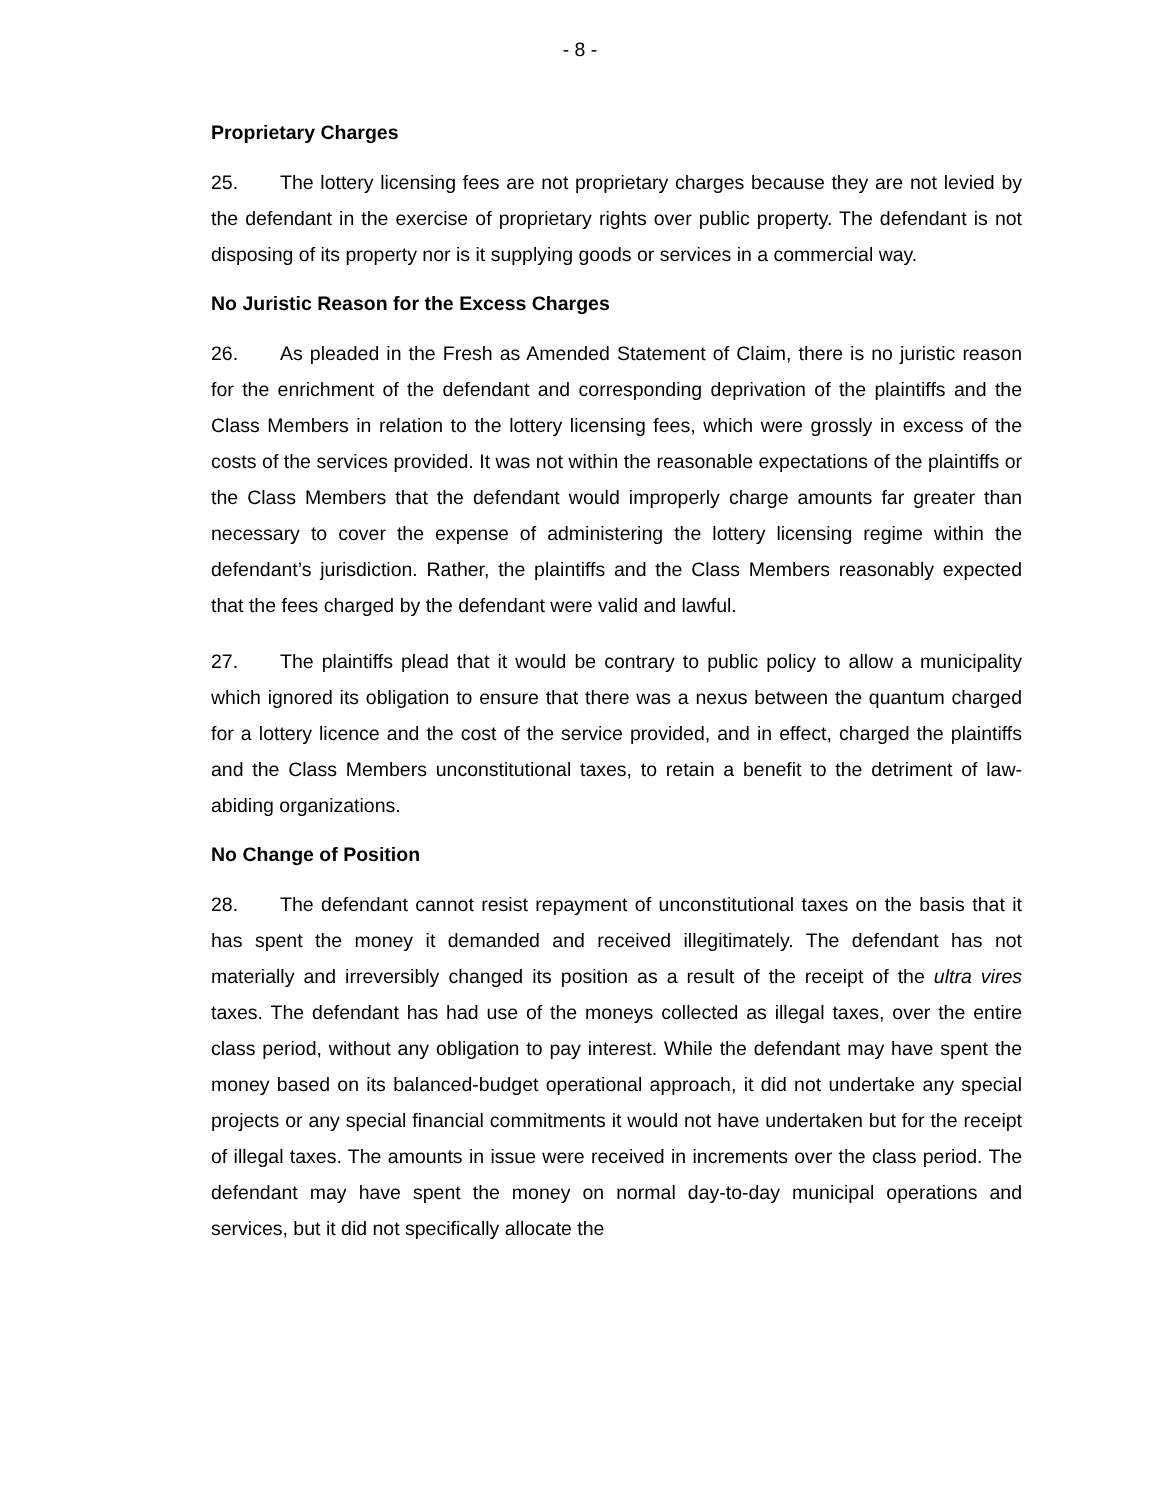- 8 -
Proprietary Charges
25. The lottery licensing fees are not proprietary charges because they are not levied by the defendant in the exercise of proprietary rights over public property. The defendant is not disposing of its property nor is it supplying goods or services in a commercial way.
No Juristic Reason for the Excess Charges
26. As pleaded in the Fresh as Amended Statement of Claim, there is no juristic reason for the enrichment of the defendant and corresponding deprivation of the plaintiffs and the Class Members in relation to the lottery licensing fees, which were grossly in excess of the costs of the services provided. It was not within the reasonable expectations of the plaintiffs or the Class Members that the defendant would improperly charge amounts far greater than necessary to cover the expense of administering the lottery licensing regime within the defendant’s jurisdiction. Rather, the plaintiffs and the Class Members reasonably expected that the fees charged by the defendant were valid and lawful.
27. The plaintiffs plead that it would be contrary to public policy to allow a municipality which ignored its obligation to ensure that there was a nexus between the quantum charged for a lottery licence and the cost of the service provided, and in effect, charged the plaintiffs and the Class Members unconstitutional taxes, to retain a benefit to the detriment of law-abiding organizations.
No Change of Position
28. The defendant cannot resist repayment of unconstitutional taxes on the basis that it has spent the money it demanded and received illegitimately. The defendant has not materially and irreversibly changed its position as a result of the receipt of the ultra vires taxes. The defendant has had use of the moneys collected as illegal taxes, over the entire class period, without any obligation to pay interest. While the defendant may have spent the money based on its balanced-budget operational approach, it did not undertake any special projects or any special financial commitments it would not have undertaken but for the receipt of illegal taxes. The amounts in issue were received in increments over the class period. The defendant may have spent the money on normal day-to-day municipal operations and services, but it did not specifically allocate the